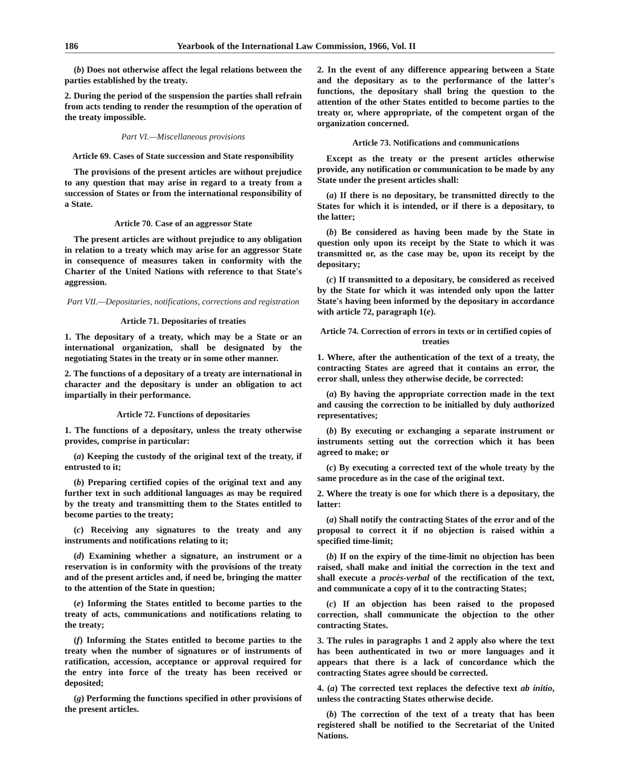186 Yearbook of the International Law Commission, 1966, Vol. II
(b) Does not otherwise affect the legal relations between the parties established by the treaty.
2. During the period of the suspension the parties shall refrain from acts tending to render the resumption of the operation of the treaty impossible.
Part VI.—Miscellaneous provisions
Article 69. Cases of State succession and State responsibility
The provisions of the present articles are without prejudice to any question that may arise in regard to a treaty from a succession of States or from the international responsibility of a State.
Article 70. Case of an aggressor State
The present articles are without prejudice to any obligation in relation to a treaty which may arise for an aggressor State in consequence of measures taken in conformity with the Charter of the United Nations with reference to that State's aggression.
Part VII.—Depositaries, notifications, corrections and registration
Article 71. Depositaries of treaties
1. The depositary of a treaty, which may be a State or an international organization, shall be designated by the negotiating States in the treaty or in some other manner.
2. The functions of a depositary of a treaty are international in character and the depositary is under an obligation to act impartially in their performance.
Article 72. Functions of depositaries
1. The functions of a depositary, unless the treaty otherwise provides, comprise in particular:
(a) Keeping the custody of the original text of the treaty, if entrusted to it;
(b) Preparing certified copies of the original text and any further text in such additional languages as may be required by the treaty and transmitting them to the States entitled to become parties to the treaty;
(c) Receiving any signatures to the treaty and any instruments and notifications relating to it;
(d) Examining whether a signature, an instrument or a reservation is in conformity with the provisions of the treaty and of the present articles and, if need be, bringing the matter to the attention of the State in question;
(e) Informing the States entitled to become parties to the treaty of acts, communications and notifications relating to the treaty;
(f) Informing the States entitled to become parties to the treaty when the number of signatures or of instruments of ratification, accession, acceptance or approval required for the entry into force of the treaty has been received or deposited;
(g) Performing the functions specified in other provisions of the present articles.
2. In the event of any difference appearing between a State and the depositary as to the performance of the latter's functions, the depositary shall bring the question to the attention of the other States entitled to become parties to the treaty or, where appropriate, of the competent organ of the organization concerned.
Article 73. Notifications and communications
Except as the treaty or the present articles otherwise provide, any notification or communication to be made by any State under the present articles shall:
(a) If there is no depositary, be transmitted directly to the States for which it is intended, or if there is a depositary, to the latter;
(b) Be considered as having been made by the State in question only upon its receipt by the State to which it was transmitted or, as the case may be, upon its receipt by the depositary;
(c) If transmitted to a depositary, be considered as received by the State for which it was intended only upon the latter State's having been informed by the depositary in accordance with article 72, paragraph 1(e).
Article 74. Correction of errors in texts or in certified copies of treaties
1. Where, after the authentication of the text of a treaty, the contracting States are agreed that it contains an error, the error shall, unless they otherwise decide, be corrected:
(a) By having the appropriate correction made in the text and causing the correction to be initialled by duly authorized representatives;
(b) By executing or exchanging a separate instrument or instruments setting out the correction which it has been agreed to make; or
(c) By executing a corrected text of the whole treaty by the same procedure as in the case of the original text.
2. Where the treaty is one for which there is a depositary, the latter:
(a) Shall notify the contracting States of the error and of the proposal to correct it if no objection is raised within a specified time-limit;
(b) If on the expiry of the time-limit no objection has been raised, shall make and initial the correction in the text and shall execute a procès-verbal of the rectification of the text, and communicate a copy of it to the contracting States;
(c) If an objection has been raised to the proposed correction, shall communicate the objection to the other contracting States.
3. The rules in paragraphs 1 and 2 apply also where the text has been authenticated in two or more languages and it appears that there is a lack of concordance which the contracting States agree should be corrected.
4. (a) The corrected text replaces the defective text ab initio, unless the contracting States otherwise decide.
(b) The correction of the text of a treaty that has been registered shall be notified to the Secretariat of the United Nations.